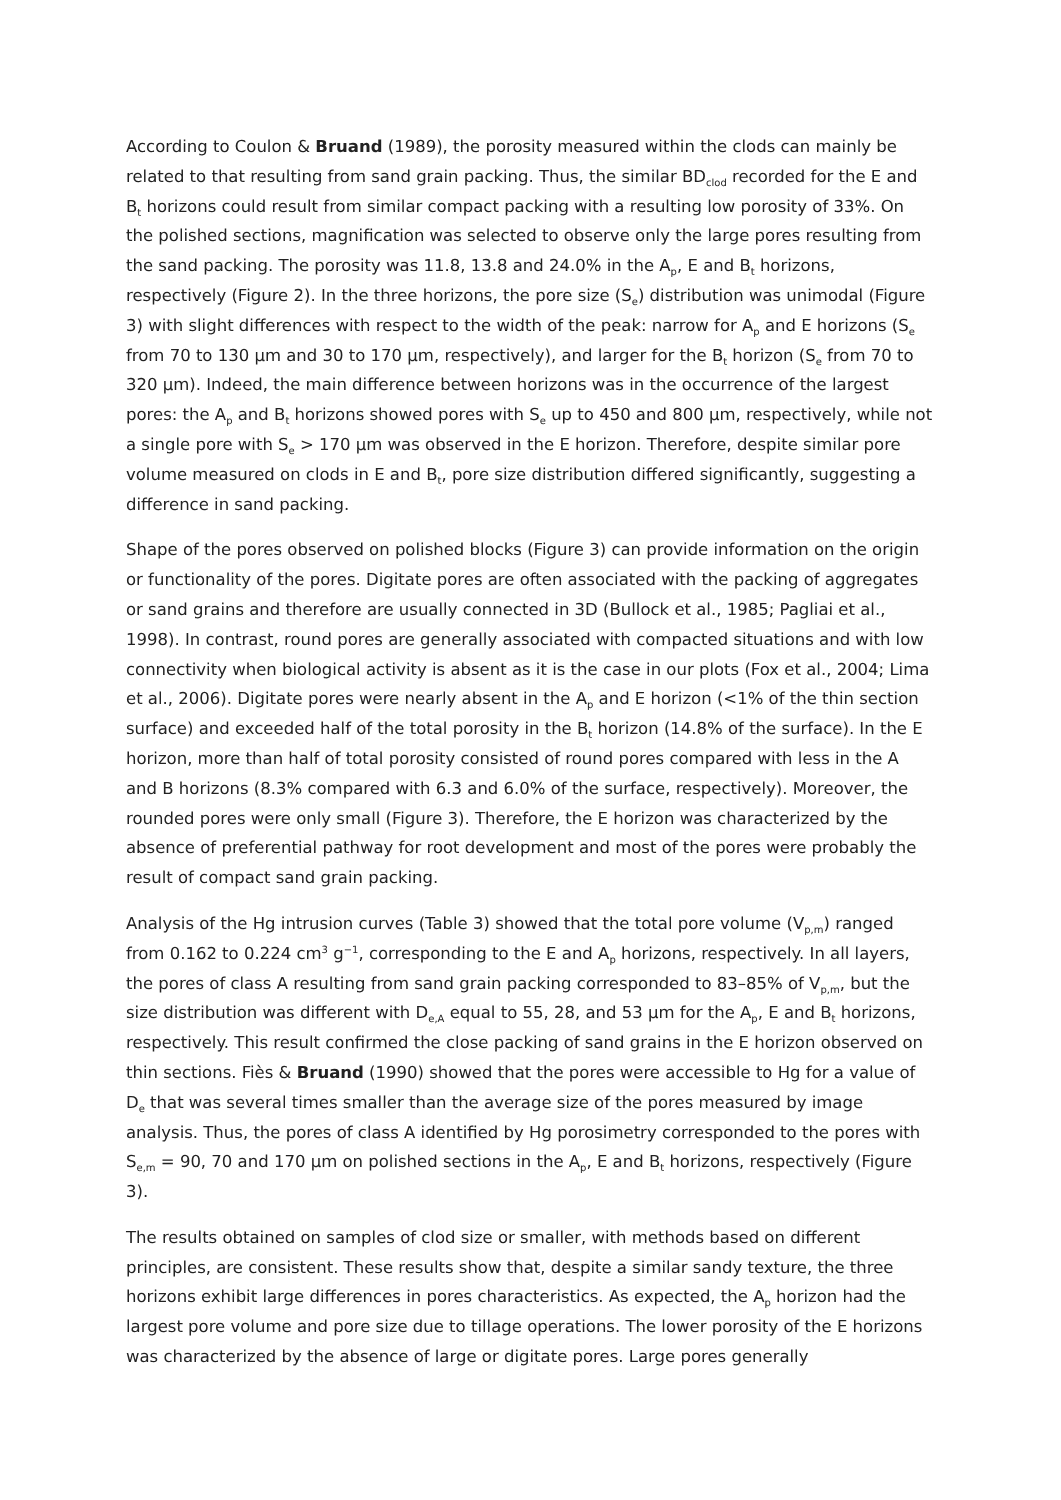According to Coulon & Bruand (1989), the porosity measured within the clods can mainly be related to that resulting from sand grain packing. Thus, the similar BD<sub>clod</sub> recorded for the E and B<sub>t</sub> horizons could result from similar compact packing with a resulting low porosity of 33%. On the polished sections, magnification was selected to observe only the large pores resulting from the sand packing. The porosity was 11.8, 13.8 and 24.0% in the A<sub>p</sub>, E and B<sub>t</sub> horizons, respectively (Figure 2). In the three horizons, the pore size (S<sub>e</sub>) distribution was unimodal (Figure 3) with slight differences with respect to the width of the peak: narrow for A<sub>p</sub> and E horizons (S<sub>e</sub> from 70 to 130 μm and 30 to 170 μm, respectively), and larger for the B<sub>t</sub> horizon (S<sub>e</sub> from 70 to 320 μm). Indeed, the main difference between horizons was in the occurrence of the largest pores: the A<sub>p</sub> and B<sub>t</sub> horizons showed pores with S<sub>e</sub> up to 450 and 800 μm, respectively, while not a single pore with S<sub>e</sub> > 170 μm was observed in the E horizon. Therefore, despite similar pore volume measured on clods in E and B<sub>t</sub>, pore size distribution differed significantly, suggesting a difference in sand packing.
Shape of the pores observed on polished blocks (Figure 3) can provide information on the origin or functionality of the pores. Digitate pores are often associated with the packing of aggregates or sand grains and therefore are usually connected in 3D (Bullock et al., 1985; Pagliai et al., 1998). In contrast, round pores are generally associated with compacted situations and with low connectivity when biological activity is absent as it is the case in our plots (Fox et al., 2004; Lima et al., 2006). Digitate pores were nearly absent in the A<sub>p</sub> and E horizon (<1% of the thin section surface) and exceeded half of the total porosity in the B<sub>t</sub> horizon (14.8% of the surface). In the E horizon, more than half of total porosity consisted of round pores compared with less in the A and B horizons (8.3% compared with 6.3 and 6.0% of the surface, respectively). Moreover, the rounded pores were only small (Figure 3). Therefore, the E horizon was characterized by the absence of preferential pathway for root development and most of the pores were probably the result of compact sand grain packing.
Analysis of the Hg intrusion curves (Table 3) showed that the total pore volume (V<sub>p,m</sub>) ranged from 0.162 to 0.224 cm<sup>3</sup> g<sup>−1</sup>, corresponding to the E and A<sub>p</sub> horizons, respectively. In all layers, the pores of class A resulting from sand grain packing corresponded to 83–85% of V<sub>p,m</sub>, but the size distribution was different with D<sub>e,A</sub> equal to 55, 28, and 53 μm for the A<sub>p</sub>, E and B<sub>t</sub> horizons, respectively. This result confirmed the close packing of sand grains in the E horizon observed on thin sections. Fiès & Bruand (1990) showed that the pores were accessible to Hg for a value of D<sub>e</sub> that was several times smaller than the average size of the pores measured by image analysis. Thus, the pores of class A identified by Hg porosimetry corresponded to the pores with S<sub>e,m</sub> = 90, 70 and 170 μm on polished sections in the A<sub>p</sub>, E and B<sub>t</sub> horizons, respectively (Figure 3).
The results obtained on samples of clod size or smaller, with methods based on different principles, are consistent. These results show that, despite a similar sandy texture, the three horizons exhibit large differences in pores characteristics. As expected, the A<sub>p</sub> horizon had the largest pore volume and pore size due to tillage operations. The lower porosity of the E horizons was characterized by the absence of large or digitate pores. Large pores generally